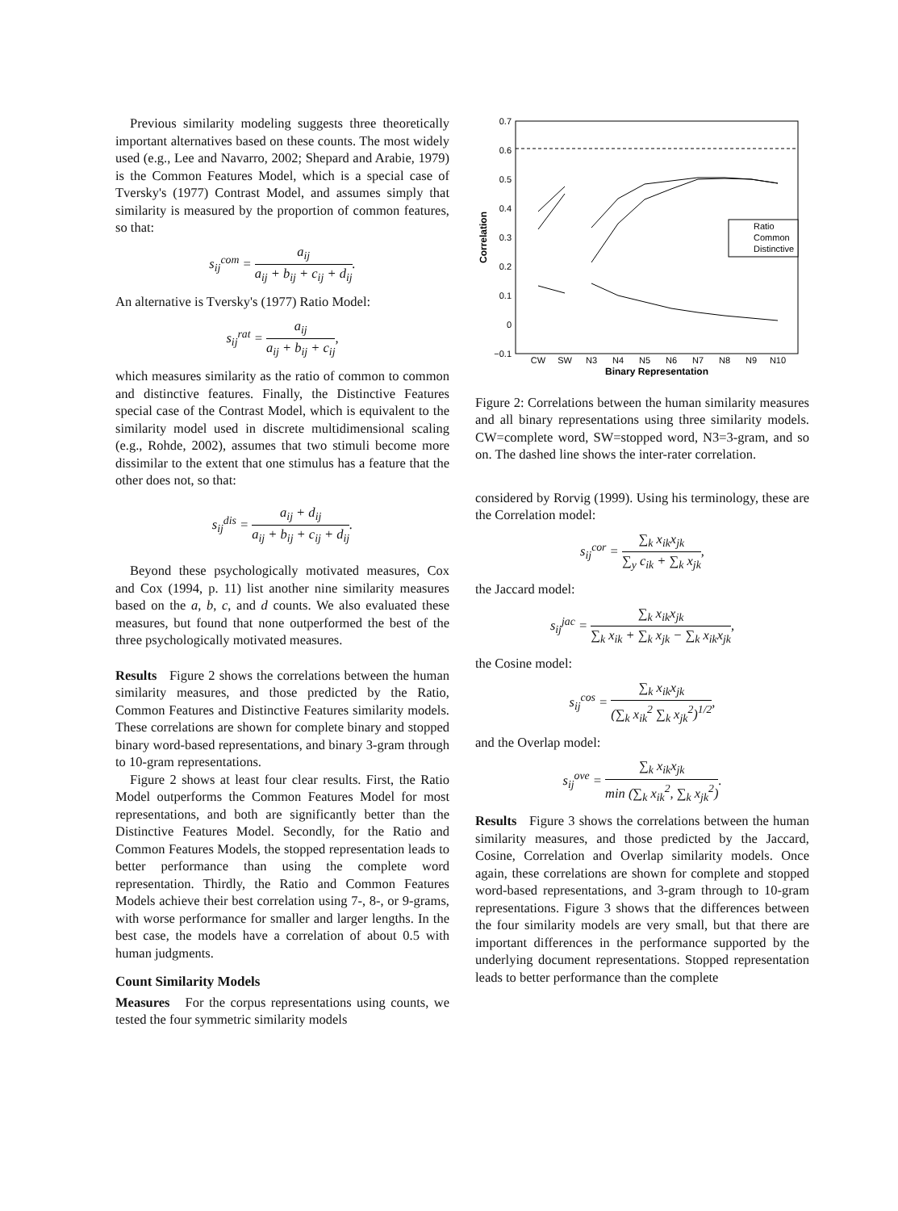Previous similarity modeling suggests three theoretically important alternatives based on these counts. The most widely used (e.g., Lee and Navarro, 2002; Shepard and Arabie, 1979) is the Common Features Model, which is a special case of Tversky's (1977) Contrast Model, and assumes simply that similarity is measured by the proportion of common features, so that:
s<sub>ij</sub><sup>com</sup> = a<sub>ij</sub> a<sub>ij</sub> + b<sub>ij</sub> + c<sub>ij</sub> + d<sub>ij</sub>.
An alternative is Tversky's (1977) Ratio Model:
s<sub>ij</sub><sup>rat</sup> = a<sub>ij</sub> a<sub>ij</sub> + b<sub>ij</sub> + c<sub>ij</sub>,
which measures similarity as the ratio of common to common and distinctive features. Finally, the Distinctive Features special case of the Contrast Model, which is equivalent to the similarity model used in discrete multidimensional scaling (e.g., Rohde, 2002), assumes that two stimuli become more dissimilar to the extent that one stimulus has a feature that the other does not, so that:
s<sub>ij</sub><sup>dis</sup> = a<sub>ij</sub> + d<sub>ij</sub> a<sub>ij</sub> + b<sub>ij</sub> + c<sub>ij</sub> + d<sub>ij</sub>.
Beyond these psychologically motivated measures, Cox and Cox (1994, p. 11) list another nine similarity measures based on the a, b, c, and d counts. We also evaluated these measures, but found that none outperformed the best of the three psychologically motivated measures.
Results Figure 2 shows the correlations between the human similarity measures, and those predicted by the Ratio, Common Features and Distinctive Features similarity models. These correlations are shown for complete binary and stopped binary word-based representations, and binary 3-gram through to 10-gram representations.
Figure 2 shows at least four clear results. First, the Ratio Model outperforms the Common Features Model for most representations, and both are significantly better than the Distinctive Features Model. Secondly, for the Ratio and Common Features Models, the stopped representation leads to better performance than using the complete word representation. Thirdly, the Ratio and Common Features Models achieve their best correlation using 7-, 8-, or 9-grams, with worse performance for smaller and larger lengths. In the best case, the models have a correlation of about 0.5 with human judgments.
Count Similarity Models
Measures For the corpus representations using counts, we tested the four symmetric similarity models
0.7
0.6
0.5
0.4
0.3
0.2
0.1
0
−0.1
CW
SW
N3
N4
N5
N6
N7
N8
N9
N10
Binary Representation
Correlation
Ratio
Common
Distinctive
Figure 2: Correlations between the human similarity measures and all binary representations using three similarity models. CW=complete word, SW=stopped word, N3=3-gram, and so on. The dashed line shows the inter-rater correlation.
considered by Rorvig (1999). Using his terminology, these are the Correlation model:
s<sub>ij</sub><sup>cor</sup> = ∑<sub>k</sub> x<sub>ik</sub>x<sub>jk</sub> ∑<sub>y</sub> c<sub>ik</sub> + ∑<sub>k</sub> x<sub>jk</sub>,
the Jaccard model:
s<sub>ij</sub><sup>jac</sup> = ∑<sub>k</sub> x<sub>ik</sub>x<sub>jk</sub> ∑<sub>k</sub> x<sub>ik</sub> + ∑<sub>k</sub> x<sub>jk</sub> − ∑<sub>k</sub> x<sub>ik</sub>x<sub>jk</sub>,
the Cosine model:
s<sub>ij</sub><sup>cos</sup> = ∑<sub>k</sub> x<sub>ik</sub>x<sub>jk</sub> (∑<sub>k</sub> x<sub>ik</sub><sup>2</sup> ∑<sub>k</sub> x<sub>jk</sub><sup>2</sup>)<sup>1/2</sup>,
and the Overlap model:
s<sub>ij</sub><sup>ove</sup> = ∑<sub>k</sub> x<sub>ik</sub>x<sub>jk</sub> min (∑<sub>k</sub> x<sub>ik</sub><sup>2</sup>, ∑<sub>k</sub> x<sub>jk</sub><sup>2</sup>).
Results Figure 3 shows the correlations between the human similarity measures, and those predicted by the Jaccard, Cosine, Correlation and Overlap similarity models. Once again, these correlations are shown for complete and stopped word-based representations, and 3-gram through to 10-gram representations. Figure 3 shows that the differences between the four similarity models are very small, but that there are important differences in the performance supported by the underlying document representations. Stopped representation leads to better performance than the complete